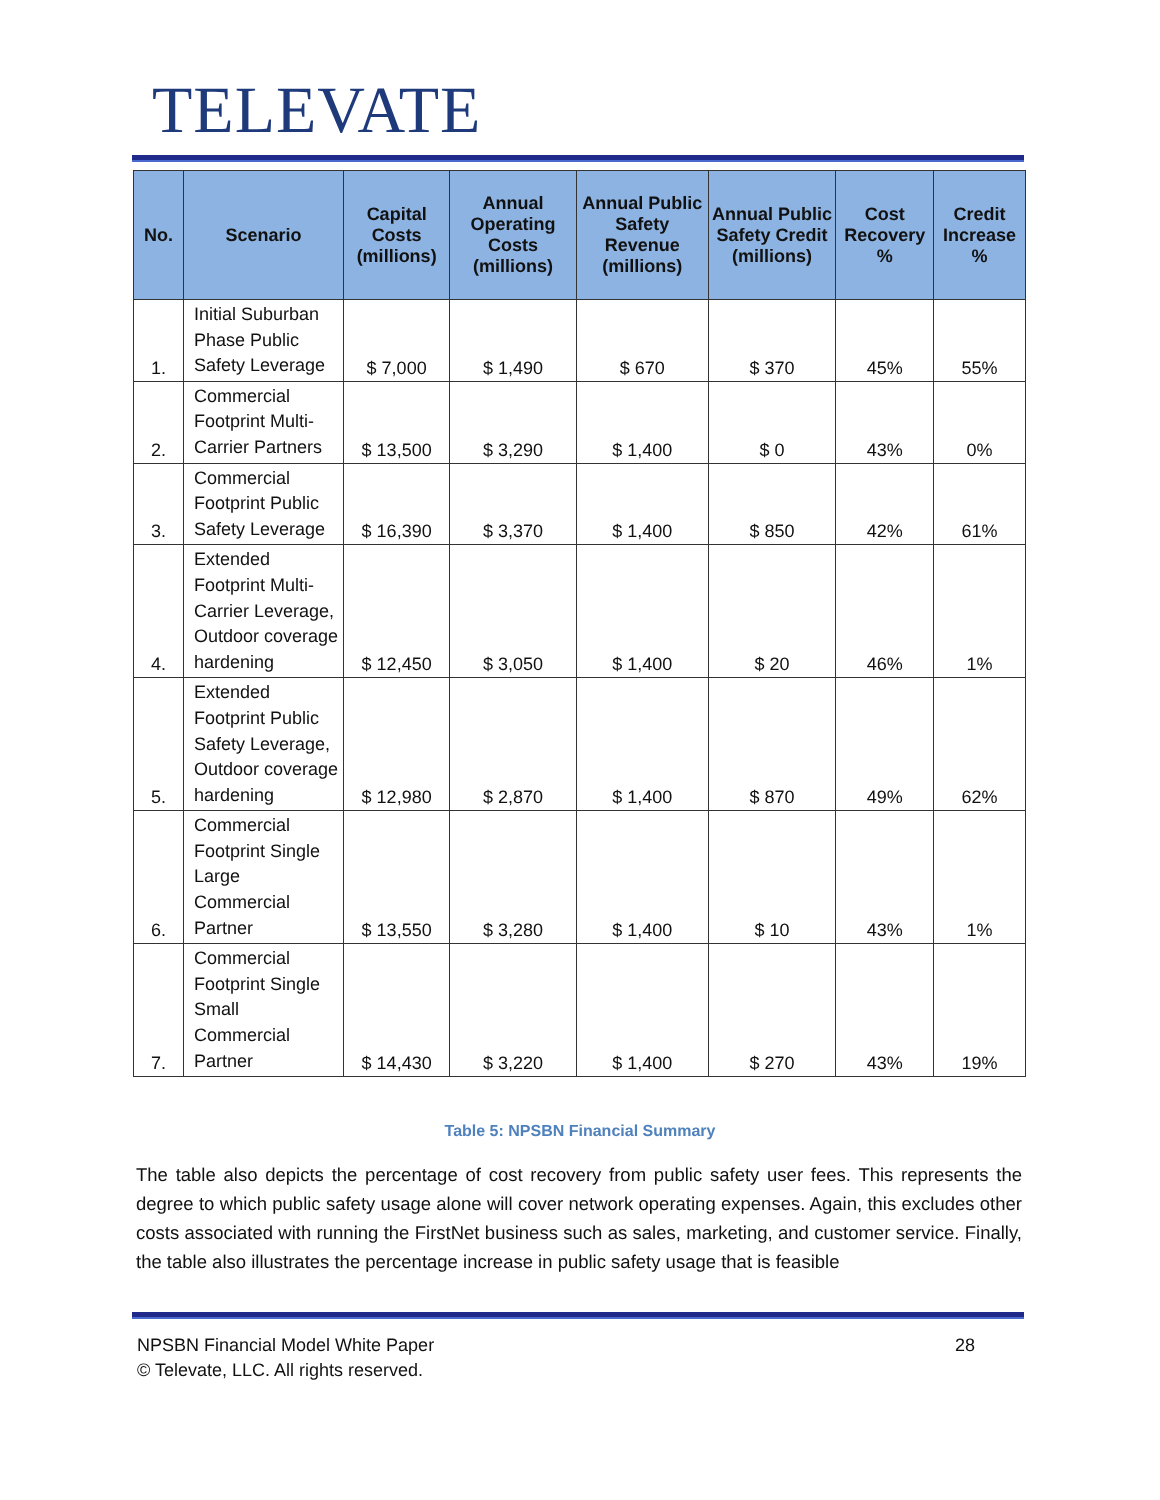TELEVATE
| No. | Scenario | Capital Costs (millions) | Annual Operating Costs (millions) | Annual Public Safety Revenue (millions) | Annual Public Safety Credit (millions) | Cost Recovery % | Credit Increase % |
| --- | --- | --- | --- | --- | --- | --- | --- |
| 1. | Initial Suburban Phase Public Safety Leverage | $ 7,000 | $ 1,490 | $ 670 | $ 370 | 45% | 55% |
| 2. | Commercial Footprint Multi-Carrier Partners | $ 13,500 | $ 3,290 | $ 1,400 | $ 0 | 43% | 0% |
| 3. | Commercial Footprint Public Safety Leverage | $ 16,390 | $ 3,370 | $ 1,400 | $ 850 | 42% | 61% |
| 4. | Extended Footprint Multi-Carrier Leverage, Outdoor coverage hardening | $ 12,450 | $ 3,050 | $ 1,400 | $ 20 | 46% | 1% |
| 5. | Extended Footprint Public Safety Leverage, Outdoor coverage hardening | $ 12,980 | $ 2,870 | $ 1,400 | $ 870 | 49% | 62% |
| 6. | Commercial Footprint Single Large Commercial Partner | $ 13,550 | $ 3,280 | $ 1,400 | $ 10 | 43% | 1% |
| 7. | Commercial Footprint Single Small Commercial Partner | $ 14,430 | $ 3,220 | $ 1,400 | $ 270 | 43% | 19% |
Table 5: NPSBN Financial Summary
The table also depicts the percentage of cost recovery from public safety user fees. This represents the degree to which public safety usage alone will cover network operating expenses. Again, this excludes other costs associated with running the FirstNet business such as sales, marketing, and customer service. Finally, the table also illustrates the percentage increase in public safety usage that is feasible
NPSBN Financial Model White Paper 28
© Televate, LLC. All rights reserved.